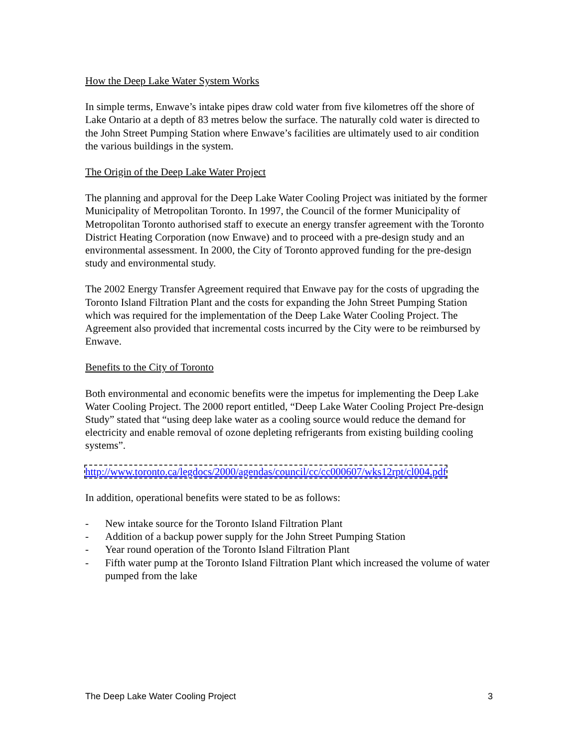How the Deep Lake Water System Works
In simple terms, Enwave’s intake pipes draw cold water from five kilometres off the shore of Lake Ontario at a depth of 83 metres below the surface. The naturally cold water is directed to the John Street Pumping Station where Enwave’s facilities are ultimately used to air condition the various buildings in the system.
The Origin of the Deep Lake Water Project
The planning and approval for the Deep Lake Water Cooling Project was initiated by the former Municipality of Metropolitan Toronto. In 1997, the Council of the former Municipality of Metropolitan Toronto authorised staff to execute an energy transfer agreement with the Toronto District Heating Corporation (now Enwave) and to proceed with a pre-design study and an environmental assessment. In 2000, the City of Toronto approved funding for the pre-design study and environmental study.
The 2002 Energy Transfer Agreement required that Enwave pay for the costs of upgrading the Toronto Island Filtration Plant and the costs for expanding the John Street Pumping Station which was required for the implementation of the Deep Lake Water Cooling Project. The Agreement also provided that incremental costs incurred by the City were to be reimbursed by Enwave.
Benefits to the City of Toronto
Both environmental and economic benefits were the impetus for implementing the Deep Lake Water Cooling Project. The 2000 report entitled, “Deep Lake Water Cooling Project Pre-design Study” stated that “using deep lake water as a cooling source would reduce the demand for electricity and enable removal of ozone depleting refrigerants from existing building cooling systems”.
http://www.toronto.ca/legdocs/2000/agendas/council/cc/cc000607/wks12rpt/cl004.pdf
In addition, operational benefits were stated to be as follows:
- New intake source for the Toronto Island Filtration Plant
- Addition of a backup power supply for the John Street Pumping Station
- Year round operation of the Toronto Island Filtration Plant
- Fifth water pump at the Toronto Island Filtration Plant which increased the volume of water pumped from the lake
The Deep Lake Water Cooling Project 3